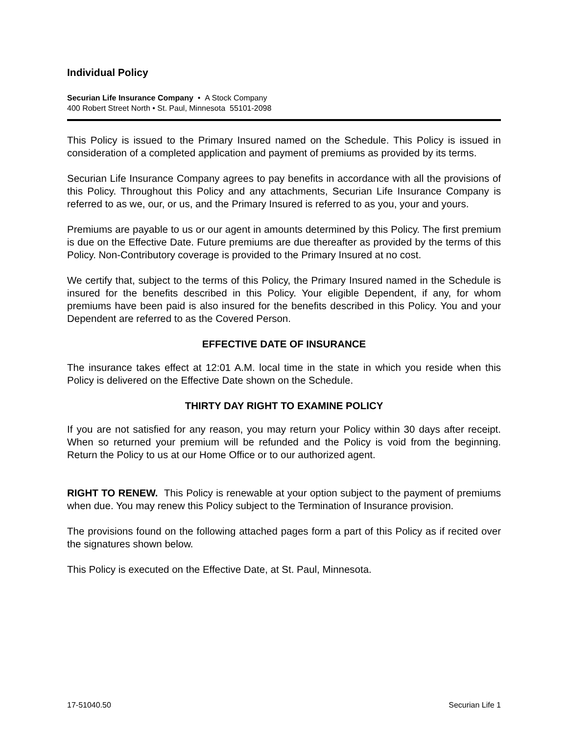Individual Policy
Securian Life Insurance Company • A Stock Company
400 Robert Street North • St. Paul, Minnesota 55101-2098
This Policy is issued to the Primary Insured named on the Schedule. This Policy is issued in consideration of a completed application and payment of premiums as provided by its terms.
Securian Life Insurance Company agrees to pay benefits in accordance with all the provisions of this Policy. Throughout this Policy and any attachments, Securian Life Insurance Company is referred to as we, our, or us, and the Primary Insured is referred to as you, your and yours.
Premiums are payable to us or our agent in amounts determined by this Policy. The first premium is due on the Effective Date. Future premiums are due thereafter as provided by the terms of this Policy. Non-Contributory coverage is provided to the Primary Insured at no cost.
We certify that, subject to the terms of this Policy, the Primary Insured named in the Schedule is insured for the benefits described in this Policy. Your eligible Dependent, if any, for whom premiums have been paid is also insured for the benefits described in this Policy. You and your Dependent are referred to as the Covered Person.
EFFECTIVE DATE OF INSURANCE
The insurance takes effect at 12:01 A.M. local time in the state in which you reside when this Policy is delivered on the Effective Date shown on the Schedule.
THIRTY DAY RIGHT TO EXAMINE POLICY
If you are not satisfied for any reason, you may return your Policy within 30 days after receipt. When so returned your premium will be refunded and the Policy is void from the beginning. Return the Policy to us at our Home Office or to our authorized agent.
RIGHT TO RENEW. This Policy is renewable at your option subject to the payment of premiums when due. You may renew this Policy subject to the Termination of Insurance provision.
The provisions found on the following attached pages form a part of this Policy as if recited over the signatures shown below.
This Policy is executed on the Effective Date, at St. Paul, Minnesota.
17-51040.50 Securian Life 1